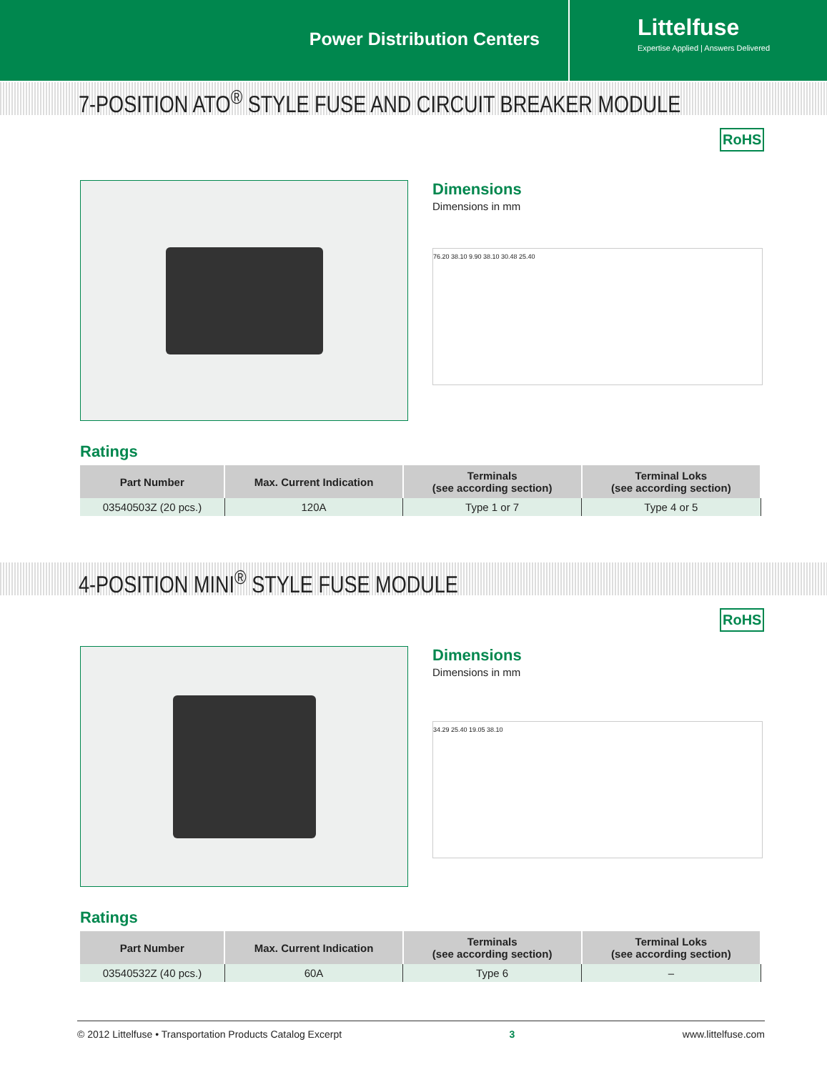Power Distribution Centers
Littelfuse
Expertise Applied | Answers Delivered
7-POSITION ATO<sup>®</sup> STYLE FUSE AND CIRCUIT BREAKER MODULE
RoHS
Dimensions
Dimensions in mm
76.20 38.10 9.90 38.10 30.48 25.40
Ratings
| Part Number | Max. Current Indication | Terminals (see according section) | Terminal Loks (see according section) |
| --- | --- | --- | --- |
| 03540503Z (20 pcs.) | 120A | Type 1 or 7 | Type 4 or 5 |
4-POSITION MINI<sup>®</sup> STYLE FUSE MODULE
RoHS
Dimensions
Dimensions in mm
34.29 25.40 19.05 38.10
Ratings
| Part Number | Max. Current Indication | Terminals (see according section) | Terminal Loks (see according section) |
| --- | --- | --- | --- |
| 03540532Z (40 pcs.) | 60A | Type 6 | – |
© 2012 Littelfuse • Transportation Products Catalog Excerpt 3 www.littelfuse.com